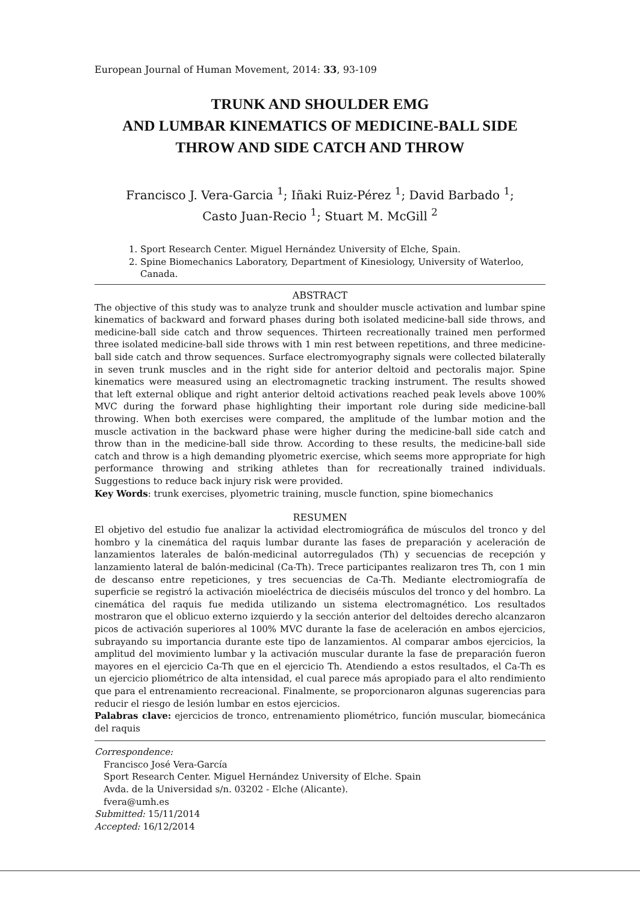European Journal of Human Movement, 2014: 33, 93-109
TRUNK AND SHOULDER EMG
AND LUMBAR KINEMATICS OF MEDICINE-BALL SIDE
THROW AND SIDE CATCH AND THROW
Francisco J. Vera-Garcia <sup>1</sup>; Iñaki Ruiz-Pérez <sup>1</sup>; David Barbado <sup>1</sup>;
Casto Juan-Recio <sup>1</sup>; Stuart M. McGill <sup>2</sup>
1. Sport Research Center. Miguel Hernández University of Elche, Spain.
2. Spine Biomechanics Laboratory, Department of Kinesiology, University of Waterloo, Canada.
ABSTRACT
The objective of this study was to analyze trunk and shoulder muscle activation and lumbar spine kinematics of backward and forward phases during both isolated medicine-ball side throws, and medicine-ball side catch and throw sequences. Thirteen recreationally trained men performed three isolated medicine-ball side throws with 1 min rest between repetitions, and three medicine-ball side catch and throw sequences. Surface electromyography signals were collected bilaterally in seven trunk muscles and in the right side for anterior deltoid and pectoralis major. Spine kinematics were measured using an electromagnetic tracking instrument. The results showed that left external oblique and right anterior deltoid activations reached peak levels above 100% MVC during the forward phase highlighting their important role during side medicine-ball throwing. When both exercises were compared, the amplitude of the lumbar motion and the muscle activation in the backward phase were higher during the medicine-ball side catch and throw than in the medicine-ball side throw. According to these results, the medicine-ball side catch and throw is a high demanding plyometric exercise, which seems more appropriate for high performance throwing and striking athletes than for recreationally trained individuals. Suggestions to reduce back injury risk were provided.
Key Words: trunk exercises, plyometric training, muscle function, spine biomechanics
RESUMEN
El objetivo del estudio fue analizar la actividad electromiográfica de músculos del tronco y del hombro y la cinemática del raquis lumbar durante las fases de preparación y aceleración de lanzamientos laterales de balón-medicinal autorregulados (Th) y secuencias de recepción y lanzamiento lateral de balón-medicinal (Ca-Th). Trece participantes realizaron tres Th, con 1 min de descanso entre repeticiones, y tres secuencias de Ca-Th. Mediante electromiografía de superficie se registró la activación mioeléctrica de dieciséis músculos del tronco y del hombro. La cinemática del raquis fue medida utilizando un sistema electromagnético. Los resultados mostraron que el oblicuo externo izquierdo y la sección anterior del deltoides derecho alcanzaron picos de activación superiores al 100% MVC durante la fase de aceleración en ambos ejercicios, subrayando su importancia durante este tipo de lanzamientos. Al comparar ambos ejercicios, la amplitud del movimiento lumbar y la activación muscular durante la fase de preparación fueron mayores en el ejercicio Ca-Th que en el ejercicio Th. Atendiendo a estos resultados, el Ca-Th es un ejercicio pliométrico de alta intensidad, el cual parece más apropiado para el alto rendimiento que para el entrenamiento recreacional. Finalmente, se proporcionaron algunas sugerencias para reducir el riesgo de lesión lumbar en estos ejercicios.
Palabras clave: ejercicios de tronco, entrenamiento pliométrico, función muscular, biomecánica del raquis
Correspondence:
Francisco José Vera-García
Sport Research Center. Miguel Hernández University of Elche. Spain
Avda. de la Universidad s/n. 03202 - Elche (Alicante).
fvera@umh.es
Submitted: 15/11/2014
Accepted: 16/12/2014